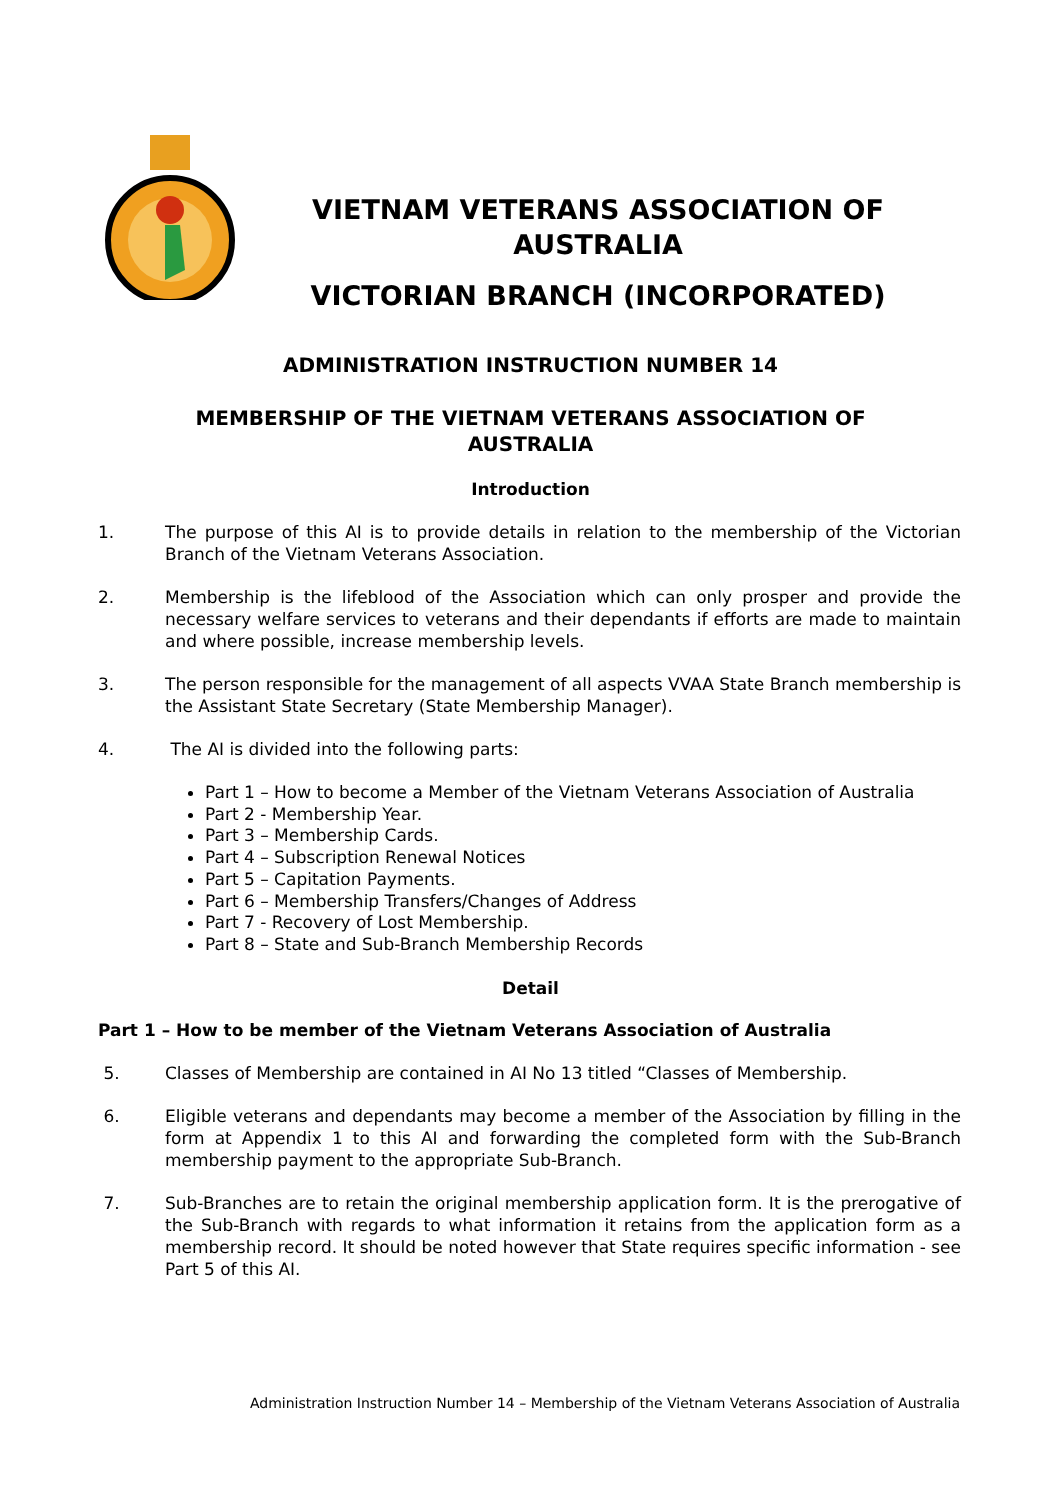VIETNAM VETERANS ASSOCIATION OF
AUSTRALIA
VICTORIAN BRANCH (INCORPORATED)
ADMINISTRATION INSTRUCTION NUMBER 14
MEMBERSHIP OF THE VIETNAM VETERANS ASSOCIATION OF AUSTRALIA
Introduction
1. The purpose of this AI is to provide details in relation to the membership of the Victorian Branch of the Vietnam Veterans Association.
2. Membership is the lifeblood of the Association which can only prosper and provide the necessary welfare services to veterans and their dependants if efforts are made to maintain and where possible, increase membership levels.
3. The person responsible for the management of all aspects VVAA State Branch membership is the Assistant State Secretary (State Membership Manager).
4. The AI is divided into the following parts:
Part 1 – How to become a Member of the Vietnam Veterans Association of Australia
Part 2 - Membership Year.
Part 3 – Membership Cards.
Part 4 – Subscription Renewal Notices
Part 5 – Capitation Payments.
Part 6 – Membership Transfers/Changes of Address
Part 7 - Recovery of Lost Membership.
Part 8 – State and Sub-Branch Membership Records
Detail
Part 1 – How to be member of the Vietnam Veterans Association of Australia
5. Classes of Membership are contained in AI No 13 titled “Classes of Membership.
6. Eligible veterans and dependants may become a member of the Association by filling in the form at Appendix 1 to this AI and forwarding the completed form with the Sub-Branch membership payment to the appropriate Sub-Branch.
7. Sub-Branches are to retain the original membership application form. It is the prerogative of the Sub-Branch with regards to what information it retains from the application form as a membership record. It should be noted however that State requires specific information - see Part 5 of this AI.
Administration Instruction Number 14 – Membership of the Vietnam Veterans Association of Australia